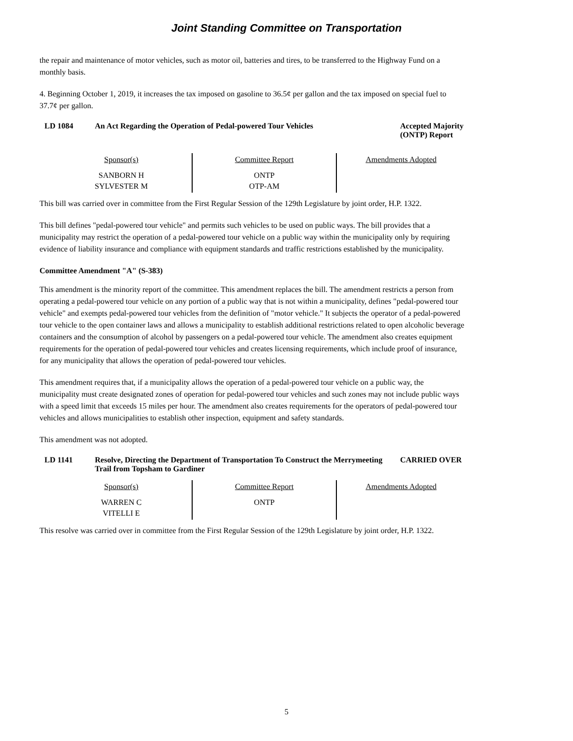Joint Standing Committee on Transportation
the repair and maintenance of motor vehicles, such as motor oil, batteries and tires, to be transferred to the Highway Fund on a monthly basis.
4. Beginning October 1, 2019, it increases the tax imposed on gasoline to 36.5¢ per gallon and the tax imposed on special fuel to 37.7¢ per gallon.
LD 1084 An Act Regarding the Operation of Pedal-powered Tour Vehicles Accepted Majority (ONTP) Report
| Sponsor(s) | Committee Report | Amendments Adopted |
| --- | --- | --- |
| SANBORN H SYLVESTER M | ONTP OTP-AM | |
This bill was carried over in committee from the First Regular Session of the 129th Legislature by joint order, H.P. 1322.
This bill defines "pedal-powered tour vehicle" and permits such vehicles to be used on public ways. The bill provides that a municipality may restrict the operation of a pedal-powered tour vehicle on a public way within the municipality only by requiring evidence of liability insurance and compliance with equipment standards and traffic restrictions established by the municipality.
Committee Amendment "A" (S-383)
This amendment is the minority report of the committee. This amendment replaces the bill. The amendment restricts a person from operating a pedal-powered tour vehicle on any portion of a public way that is not within a municipality, defines "pedal-powered tour vehicle" and exempts pedal-powered tour vehicles from the definition of "motor vehicle." It subjects the operator of a pedal-powered tour vehicle to the open container laws and allows a municipality to establish additional restrictions related to open alcoholic beverage containers and the consumption of alcohol by passengers on a pedal-powered tour vehicle. The amendment also creates equipment requirements for the operation of pedal-powered tour vehicles and creates licensing requirements, which include proof of insurance, for any municipality that allows the operation of pedal-powered tour vehicles.
This amendment requires that, if a municipality allows the operation of a pedal-powered tour vehicle on a public way, the municipality must create designated zones of operation for pedal-powered tour vehicles and such zones may not include public ways with a speed limit that exceeds 15 miles per hour. The amendment also creates requirements for the operators of pedal-powered tour vehicles and allows municipalities to establish other inspection, equipment and safety standards.
This amendment was not adopted.
LD 1141 Resolve, Directing the Department of Transportation To Construct the Merrymeeting Trail from Topsham to Gardiner
CARRIED OVER
| Sponsor(s) | Committee Report | Amendments Adopted |
| --- | --- | --- |
| WARREN C VITELLI E | ONTP | |
This resolve was carried over in committee from the First Regular Session of the 129th Legislature by joint order, H.P. 1322.
5